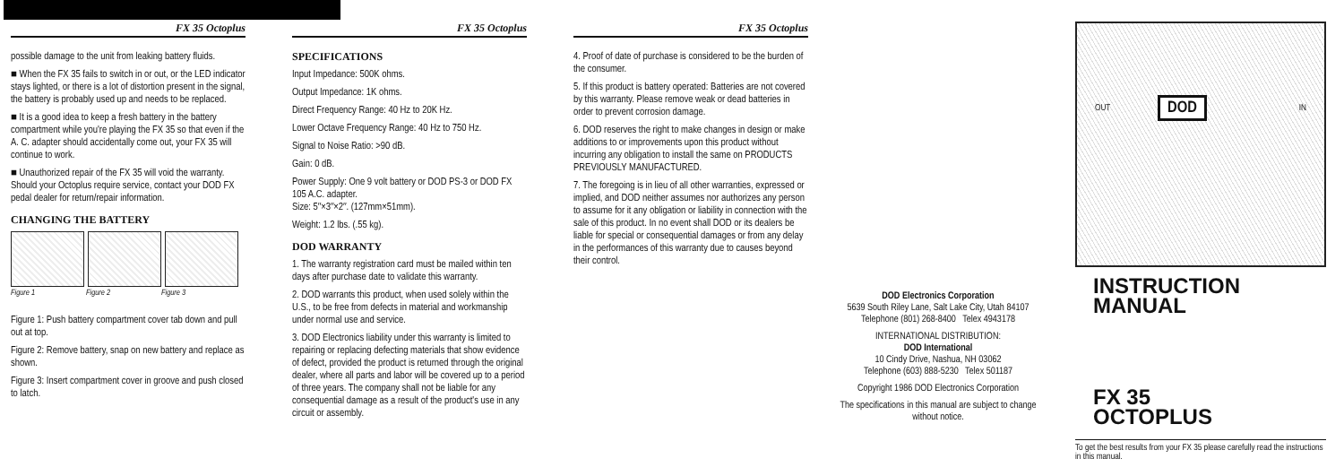FX 35 Octoplus
possible damage to the unit from leaking battery fluids.
■ When the FX 35 fails to switch in or out, or the LED indicator stays lighted, or there is a lot of distortion present in the signal, the battery is probably used up and needs to be replaced.
■ It is a good idea to keep a fresh battery in the battery compartment while you're playing the FX 35 so that even if the A. C. adapter should accidentally come out, your FX 35 will continue to work.
■ Unauthorized repair of the FX 35 will void the warranty. Should your Octoplus require service, contact your DOD FX pedal dealer for return/repair information.
CHANGING THE BATTERY
Figure 1 Figure 2 Figure 3
Figure 1: Push battery compartment cover tab down and pull out at top.
Figure 2: Remove battery, snap on new battery and replace as shown.
Figure 3: Insert compartment cover in groove and push closed to latch.
FX 35 Octoplus
SPECIFICATIONS
Input Impedance: 500K ohms.
Output Impedance: 1K ohms.
Direct Frequency Range: 40 Hz to 20K Hz.
Lower Octave Frequency Range: 40 Hz to 750 Hz.
Signal to Noise Ratio: >90 dB.
Gain: 0 dB.
Power Supply: One 9 volt battery or DOD PS-3 or DOD FX 105 A.C. adapter.
Size: 5″×3″×2″. (127mm×51mm).
Weight: 1.2 lbs. (.55 kg).
DOD WARRANTY
1. The warranty registration card must be mailed within ten days after purchase date to validate this warranty.
2. DOD warrants this product, when used solely within the U.S., to be free from defects in material and workmanship under normal use and service.
3. DOD Electronics liability under this warranty is limited to repairing or replacing defecting materials that show evidence of defect, provided the product is returned through the original dealer, where all parts and labor will be covered up to a period of three years. The company shall not be liable for any consequential damage as a result of the product's use in any circuit or assembly.
FX 35 Octoplus
4. Proof of date of purchase is considered to be the burden of the consumer.
5. If this product is battery operated: Batteries are not covered by this warranty. Please remove weak or dead batteries in order to prevent corrosion damage.
6. DOD reserves the right to make changes in design or make additions to or improvements upon this product without incurring any obligation to install the same on PRODUCTS PREVIOUSLY MANUFACTURED.
7. The foregoing is in lieu of all other warranties, expressed or implied, and DOD neither assumes nor authorizes any person to assume for it any obligation or liability in connection with the sale of this product. In no event shall DOD or its dealers be liable for special or consequential damages or from any delay in the performances of this warranty due to causes beyond their control.
DOD Electronics Corporation
5639 South Riley Lane, Salt Lake City, Utah 84107
Telephone (801) 268-8400 Telex 4943178
INTERNATIONAL DISTRIBUTION:
DOD International
10 Cindy Drive, Nashua, NH 03062
Telephone (603) 888-5230 Telex 501187
Copyright 1986 DOD Electronics Corporation
The specifications in this manual are subject to change without notice.
DOD
OUT IN
INSTRUCTION
MANUAL
FX 35
OCTOPLUS
To get the best results from your FX 35 please carefully read the instructions in this manual.